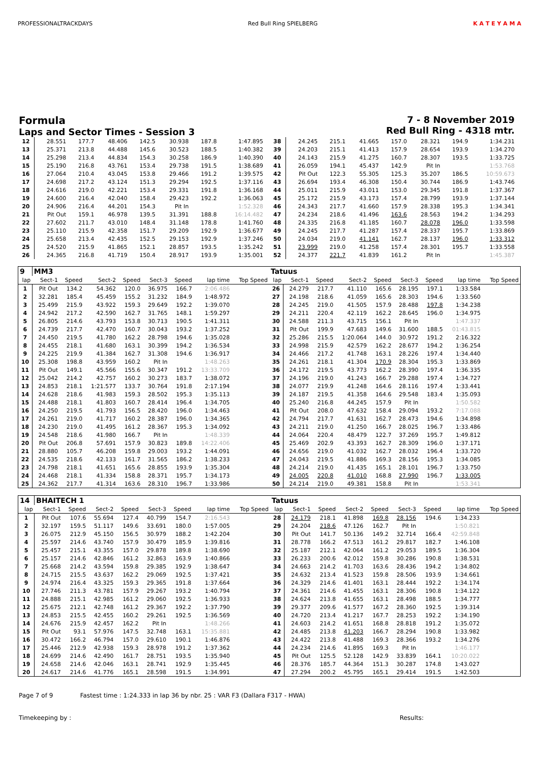PROFESSIONALTRACKDAYS Red Bull Ring SPIELBERG K A T E Y A M A
Formula
Laps and Sector Times - Session 3
7 - 8 November 2019
Red Bull Ring - 4318 mtr.
| 12 | 28.551 | 177.7 | 48.406 | 142.5 | 30.938 | 187.8 | 1:47.895 | | 38 | 24.245 | 215.1 | 41.665 | 157.0 | 28.321 | 194.9 | 1:34.231 | |
| 13 | 25.371 | 213.8 | 44.488 | 145.6 | 30.523 | 188.5 | 1:40.382 | | 39 | 24.203 | 215.1 | 41.413 | 157.9 | 28.654 | 193.9 | 1:34.270 | |
| 14 | 25.298 | 213.4 | 44.834 | 154.3 | 30.258 | 186.9 | 1:40.390 | | 40 | 24.143 | 215.9 | 41.275 | 160.7 | 28.307 | 193.5 | 1:33.725 | |
| 15 | 25.190 | 216.8 | 43.761 | 153.4 | 29.738 | 191.5 | 1:38.689 | | 41 | 26.059 | 194.1 | 45.437 | 142.9 | Pit In | | 1:53.768 | |
| 16 | 27.064 | 210.4 | 43.045 | 153.8 | 29.466 | 191.2 | 1:39.575 | | 42 | Pit Out | 122.3 | 55.305 | 125.3 | 35.207 | 186.5 | 10:59.673 | |
| 17 | 24.698 | 217.2 | 43.124 | 151.3 | 29.294 | 192.5 | 1:37.116 | | 43 | 26.694 | 193.4 | 46.308 | 150.4 | 30.744 | 186.9 | 1:43.746 | |
| 18 | 24.616 | 219.0 | 42.221 | 153.4 | 29.331 | 191.8 | 1:36.168 | | 44 | 25.011 | 215.9 | 43.011 | 153.0 | 29.345 | 191.8 | 1:37.367 | |
| 19 | 24.600 | 216.4 | 42.040 | 158.4 | 29.423 | 192.2 | 1:36.063 | | 45 | 25.172 | 215.9 | 43.173 | 157.4 | 28.799 | 193.9 | 1:37.144 | |
| 20 | 24.906 | 216.4 | 44.201 | 154.3 | Pit In | | 1:52.328 | | 46 | 24.343 | 217.7 | 41.660 | 157.9 | 28.338 | 195.3 | 1:34.341 | |
| 21 | Pit Out | 159.1 | 46.978 | 139.5 | 31.391 | 188.8 | 16:14.482 | | 47 | 24.234 | 218.6 | 41.496 | 163.6 | 28.563 | 194.2 | 1:34.293 | |
| 22 | 27.602 | 211.7 | 43.010 | 148.4 | 31.148 | 178.8 | 1:41.760 | | 48 | 24.335 | 216.8 | 41.185 | 160.7 | 28.078 | 196.0 | 1:33.598 | |
| 23 | 25.110 | 215.9 | 42.358 | 151.7 | 29.209 | 192.9 | 1:36.677 | | 49 | 24.245 | 217.7 | 41.287 | 157.4 | 28.337 | 195.7 | 1:33.869 | |
| 24 | 25.658 | 213.4 | 42.435 | 152.5 | 29.153 | 192.9 | 1:37.246 | | 50 | 24.034 | 219.0 | 41.141 | 162.7 | 28.137 | 196.0 | 1:33.312 | |
| 25 | 24.520 | 215.9 | 41.865 | 152.1 | 28.857 | 193.5 | 1:35.242 | | 51 | 23.999 | 219.0 | 41.258 | 157.4 | 28.301 | 195.7 | 1:33.558 | |
| 26 | 24.365 | 216.8 | 41.719 | 150.4 | 28.917 | 193.9 | 1:35.001 | | 52 | 24.377 | 221.7 | 41.839 | 161.2 | Pit In | | 1:45.387 | |
| 9 | MM3 | | | | | | | | Tatuus | | | | | | | | |
| lap | Sect-1 | Speed | Sect-2 | Speed | Sect-3 | Speed | lap time | Top Speed | lap | Sect-1 | Speed | Sect-2 | Speed | Sect-3 | Speed | lap time | Top Speed |
| 1 | Pit Out | 134.2 | 54.362 | 120.0 | 36.975 | 166.7 | 2:06.486 | | 26 | 24.279 | 217.7 | 41.110 | 165.6 | 28.195 | 197.1 | 1:33.584 | |
| 2 | 32.281 | 185.4 | 45.459 | 155.2 | 31.232 | 184.9 | 1:48.972 | | 27 | 24.198 | 218.6 | 41.059 | 165.6 | 28.303 | 194.6 | 1:33.560 | |
| 3 | 25.499 | 215.9 | 43.922 | 159.3 | 29.649 | 192.2 | 1:39.070 | | 28 | 24.245 | 219.0 | 41.505 | 157.9 | 28.488 | 197.8 | 1:34.238 | |
| 4 | 24.942 | 217.2 | 42.590 | 162.7 | 31.765 | 148.1 | 1:59.297 | | 29 | 24.211 | 220.4 | 42.119 | 162.2 | 28.645 | 196.0 | 1:34.975 | |
| 5 | 26.805 | 214.6 | 43.793 | 153.8 | 30.713 | 190.5 | 1:41.311 | | 30 | 24.588 | 211.3 | 43.715 | 156.1 | Pit In | | 1:47.337 | |
| 6 | 24.739 | 217.7 | 42.470 | 160.7 | 30.043 | 193.2 | 1:37.252 | | 31 | Pit Out | 199.9 | 47.683 | 149.6 | 31.600 | 188.5 | 01:43.815 | |
| 7 | 24.450 | 219.5 | 41.780 | 162.2 | 28.798 | 194.6 | 1:35.028 | | 32 | 25.286 | 215.5 | 1:20.064 | 144.0 | 30.972 | 191.2 | 2:16.322 | |
| 8 | 24.455 | 218.1 | 41.680 | 163.1 | 30.399 | 194.2 | 1:36.534 | | 33 | 24.998 | 215.9 | 42.579 | 162.2 | 28.677 | 194.2 | 1:36.254 | |
| 9 | 24.225 | 219.9 | 41.384 | 162.7 | 31.308 | 194.6 | 1:36.917 | | 34 | 24.466 | 217.2 | 41.748 | 163.1 | 28.226 | 197.4 | 1:34.440 | |
| 10 | 25.308 | 198.8 | 43.959 | 160.2 | Pit In | | 1:48.263 | | 35 | 24.261 | 218.1 | 41.304 | 170.9 | 28.304 | 195.3 | 1:33.869 | |
| 11 | Pit Out | 149.1 | 45.566 | 155.6 | 30.347 | 191.2 | 13:33.709 | | 36 | 24.172 | 219.5 | 43.773 | 162.2 | 28.390 | 197.4 | 1:36.335 | |
| 12 | 25.042 | 214.2 | 42.757 | 160.2 | 30.273 | 183.7 | 1:38.072 | | 37 | 24.196 | 219.0 | 41.243 | 166.7 | 29.288 | 197.4 | 1:34.727 | |
| 13 | 24.853 | 218.1 | 1:21.577 | 133.7 | 30.764 | 191.8 | 2:17.194 | | 38 | 24.077 | 219.9 | 41.248 | 164.6 | 28.116 | 197.4 | 1:33.441 | |
| 14 | 24.628 | 218.6 | 41.983 | 159.3 | 28.502 | 195.3 | 1:35.113 | | 39 | 24.187 | 219.5 | 41.358 | 164.6 | 29.548 | 183.4 | 1:35.093 | |
| 15 | 24.488 | 218.1 | 41.803 | 160.7 | 28.414 | 196.4 | 1:34.705 | | 40 | 25.240 | 216.8 | 44.245 | 157.9 | Pit In | | 1:50.582 | |
| 16 | 24.250 | 219.5 | 41.793 | 156.5 | 28.420 | 196.0 | 1:34.463 | | 41 | Pit Out | 208.0 | 47.632 | 158.4 | 29.094 | 193.2 | 7:17.088 | |
| 17 | 24.261 | 219.0 | 41.717 | 160.2 | 28.387 | 196.0 | 1:34.365 | | 42 | 24.794 | 217.7 | 41.631 | 162.7 | 28.473 | 194.6 | 1:34.898 | |
| 18 | 24.230 | 219.0 | 41.495 | 161.2 | 28.367 | 195.3 | 1:34.092 | | 43 | 24.211 | 219.0 | 41.250 | 166.7 | 28.025 | 196.7 | 1:33.486 | |
| 19 | 24.548 | 218.6 | 41.980 | 166.7 | Pit In | | 1:48.339 | | 44 | 24.064 | 220.4 | 48.479 | 122.7 | 37.269 | 195.7 | 1:49.812 | |
| 20 | Pit Out | 206.8 | 57.691 | 157.9 | 30.823 | 189.8 | 14:22.406 | | 45 | 25.469 | 202.9 | 43.393 | 162.7 | 28.309 | 196.0 | 1:37.171 | |
| 21 | 28.880 | 105.7 | 46.208 | 159.8 | 29.003 | 193.2 | 1:44.091 | | 46 | 24.656 | 219.0 | 41.032 | 162.7 | 28.032 | 196.4 | 1:33.720 | |
| 22 | 24.535 | 218.6 | 42.133 | 161.7 | 31.565 | 186.2 | 1:38.233 | | 47 | 24.043 | 219.5 | 41.886 | 169.3 | 28.156 | 195.3 | 1:34.085 | |
| 23 | 24.798 | 218.1 | 41.651 | 165.6 | 28.855 | 193.9 | 1:35.304 | | 48 | 24.214 | 219.0 | 41.435 | 165.1 | 28.101 | 196.7 | 1:33.750 | |
| 24 | 24.468 | 218.1 | 41.334 | 158.8 | 28.371 | 195.7 | 1:34.173 | | 49 | 24.005 | 220.8 | 41.010 | 168.8 | 27.990 | 196.7 | 1:33.005 | |
| 25 | 24.362 | 217.7 | 41.314 | 163.6 | 28.310 | 196.7 | 1:33.986 | | 50 | 24.214 | 219.0 | 49.381 | 158.8 | Pit In | | 1:53.341 | |
| 14 | BHAITECH 1 | | | | | | | | Tatuus | | | | | | | | |
| lap | Sect-1 | Speed | Sect-2 | Speed | Sect-3 | Speed | lap time | Top Speed | lap | Sect-1 | Speed | Sect-2 | Speed | Sect-3 | Speed | lap time | Top Speed |
| 1 | Pit Out | 107.6 | 55.694 | 127.4 | 40.799 | 154.7 | 2:16.543 | | 28 | 24.179 | 218.1 | 41.898 | 169.8 | 28.156 | 194.6 | 1:34.233 | |
| 2 | 32.197 | 159.5 | 51.117 | 149.6 | 33.691 | 180.0 | 1:57.005 | | 29 | 24.204 | 218.6 | 47.126 | 162.7 | Pit In | | 1:50.821 | |
| 3 | 26.075 | 212.9 | 45.150 | 156.5 | 30.979 | 188.2 | 1:42.204 | | 30 | Pit Out | 141.7 | 50.136 | 149.2 | 32.714 | 166.4 | 42:59.848 | |
| 4 | 25.597 | 214.6 | 43.740 | 157.9 | 30.479 | 185.9 | 1:39.816 | | 31 | 28.778 | 166.2 | 47.513 | 161.2 | 29.817 | 182.7 | 1:46.108 | |
| 5 | 25.457 | 215.1 | 43.355 | 157.0 | 29.878 | 189.8 | 1:38.690 | | 32 | 25.187 | 212.1 | 42.064 | 161.2 | 29.053 | 189.5 | 1:36.304 | |
| 6 | 25.157 | 214.6 | 42.846 | 161.2 | 32.863 | 163.9 | 1:40.866 | | 33 | 26.233 | 200.6 | 42.012 | 159.8 | 30.286 | 190.8 | 1:38.531 | |
| 7 | 25.668 | 214.2 | 43.594 | 159.8 | 29.385 | 192.9 | 1:38.647 | | 34 | 24.663 | 214.2 | 41.703 | 163.6 | 28.436 | 194.2 | 1:34.802 | |
| 8 | 24.715 | 215.5 | 43.637 | 162.2 | 29.069 | 192.5 | 1:37.421 | | 35 | 24.632 | 213.4 | 41.523 | 159.8 | 28.506 | 193.9 | 1:34.661 | |
| 9 | 24.974 | 216.4 | 43.325 | 159.3 | 29.365 | 191.8 | 1:37.664 | | 36 | 24.329 | 214.6 | 41.401 | 163.1 | 28.444 | 192.2 | 1:34.174 | |
| 10 | 27.746 | 211.3 | 43.781 | 157.9 | 29.267 | 193.2 | 1:40.794 | | 37 | 24.361 | 214.6 | 41.455 | 163.1 | 28.306 | 190.8 | 1:34.122 | |
| 11 | 24.888 | 215.1 | 42.985 | 161.2 | 29.060 | 192.5 | 1:36.933 | | 38 | 24.624 | 213.8 | 41.655 | 163.1 | 28.498 | 188.5 | 1:34.777 | |
| 12 | 25.675 | 212.1 | 42.748 | 161.2 | 29.367 | 192.2 | 1:37.790 | | 39 | 29.377 | 209.6 | 41.577 | 167.2 | 28.360 | 192.5 | 1:39.314 | |
| 13 | 24.853 | 215.5 | 42.455 | 160.2 | 29.261 | 192.5 | 1:36.569 | | 40 | 24.720 | 213.4 | 41.217 | 167.7 | 28.253 | 192.2 | 1:34.190 | |
| 14 | 24.676 | 215.9 | 42.457 | 162.2 | Pit In | | 1:48.266 | | 41 | 24.603 | 214.2 | 41.651 | 168.8 | 28.818 | 191.2 | 1:35.072 | |
| 15 | Pit Out | 93.1 | 57.976 | 147.5 | 32.748 | 163.1 | 15:35.881 | | 42 | 24.485 | 213.8 | 41.203 | 166.7 | 28.294 | 190.8 | 1:33.982 | |
| 16 | 30.472 | 166.2 | 46.794 | 157.0 | 29.610 | 190.1 | 1:46.876 | | 43 | 24.422 | 213.8 | 41.488 | 169.3 | 28.366 | 193.2 | 1:34.276 | |
| 17 | 25.446 | 212.9 | 42.938 | 159.3 | 28.978 | 191.2 | 1:37.362 | | 44 | 24.234 | 214.6 | 41.895 | 169.3 | Pit In | | 1:46.177 | |
| 18 | 24.699 | 214.6 | 42.490 | 161.7 | 28.751 | 193.5 | 1:35.940 | | 45 | Pit Out | 125.5 | 52.128 | 142.9 | 33.839 | 164.1 | 10:20.022 | |
| 19 | 24.658 | 214.6 | 42.046 | 163.1 | 28.741 | 192.9 | 1:35.445 | | 46 | 28.376 | 185.7 | 44.364 | 151.3 | 30.287 | 174.8 | 1:43.027 | |
| 20 | 24.617 | 214.6 | 41.776 | 165.1 | 28.598 | 191.5 | 1:34.991 | | 47 | 27.294 | 200.2 | 45.795 | 165.1 | 29.414 | 191.5 | 1:42.503 | |
Page 7 of 9 Fastest time : 1:24.333 in lap 36 by nbr. 25 : VAR F3 (Dallara F317 - HWA)
Timekeeping by : Results: